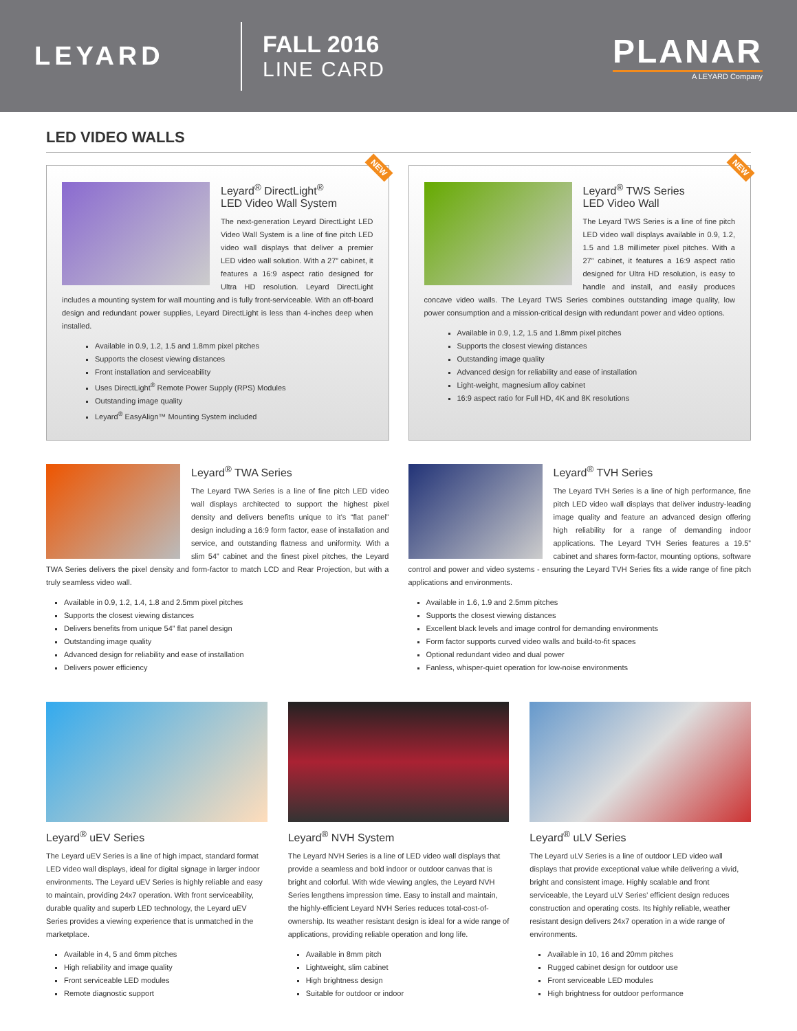LEYARD
FALL 2016
LINE CARD
PLANAR
A LEYARD Company
LED VIDEO WALLS
NEW
Leyard<sup>®</sup> DirectLight<sup>®</sup>
LED Video Wall System
The next-generation Leyard DirectLight LED Video Wall System is a line of fine pitch LED video wall displays that deliver a premier LED video wall solution. With a 27” cabinet, it features a 16:9 aspect ratio designed for Ultra HD resolution. Leyard DirectLight includes a mounting system for wall mounting and is fully front-serviceable. With an off-board design and redundant power supplies, Leyard DirectLight is less than 4-inches deep when installed.
Available in 0.9, 1.2, 1.5 and 1.8mm pixel pitches
Supports the closest viewing distances
Front installation and serviceability
Uses DirectLight<sup>®</sup> Remote Power Supply (RPS) Modules
Outstanding image quality
Leyard<sup>®</sup> EasyAlign™ Mounting System included
NEW
Leyard<sup>®</sup> TWS Series
LED Video Wall
The Leyard TWS Series is a line of fine pitch LED video wall displays available in 0.9, 1.2, 1.5 and 1.8 millimeter pixel pitches. With a 27” cabinet, it features a 16:9 aspect ratio designed for Ultra HD resolution, is easy to handle and install, and easily produces concave video walls. The Leyard TWS Series combines outstanding image quality, low power consumption and a mission-critical design with redundant power and video options.
Available in 0.9, 1.2, 1.5 and 1.8mm pixel pitches
Supports the closest viewing distances
Outstanding image quality
Advanced design for reliability and ease of installation
Light-weight, magnesium alloy cabinet
16:9 aspect ratio for Full HD, 4K and 8K resolutions
Leyard<sup>®</sup> TWA Series
The Leyard TWA Series is a line of fine pitch LED video wall displays architected to support the highest pixel density and delivers benefits unique to it’s “flat panel” design including a 16:9 form factor, ease of installation and service, and outstanding flatness and uniformity. With a slim 54” cabinet and the finest pixel pitches, the Leyard TWA Series delivers the pixel density and form-factor to match LCD and Rear Projection, but with a truly seamless video wall.
Available in 0.9, 1.2, 1.4, 1.8 and 2.5mm pixel pitches
Supports the closest viewing distances
Delivers benefits from unique 54” flat panel design
Outstanding image quality
Advanced design for reliability and ease of installation
Delivers power efficiency
Leyard<sup>®</sup> TVH Series
The Leyard TVH Series is a line of high performance, fine pitch LED video wall displays that deliver industry-leading image quality and feature an advanced design offering high reliability for a range of demanding indoor applications. The Leyard TVH Series features a 19.5” cabinet and shares form-factor, mounting options, software control and power and video systems - ensuring the Leyard TVH Series fits a wide range of fine pitch applications and environments.
Available in 1.6, 1.9 and 2.5mm pitches
Supports the closest viewing distances
Excellent black levels and image control for demanding environments
Form factor supports curved video walls and build-to-fit spaces
Optional redundant video and dual power
Fanless, whisper-quiet operation for low-noise environments
Leyard<sup>®</sup> uEV Series
The Leyard uEV Series is a line of high impact, standard format LED video wall displays, ideal for digital signage in larger indoor environments. The Leyard uEV Series is highly reliable and easy to maintain, providing 24x7 operation. With front serviceability, durable quality and superb LED technology, the Leyard uEV Series provides a viewing experience that is unmatched in the marketplace.
Available in 4, 5 and 6mm pitches
High reliability and image quality
Front serviceable LED modules
Remote diagnostic support
Leyard<sup>®</sup> NVH System
The Leyard NVH Series is a line of LED video wall displays that provide a seamless and bold indoor or outdoor canvas that is bright and colorful. With wide viewing angles, the Leyard NVH Series lengthens impression time. Easy to install and maintain, the highly-efficient Leyard NVH Series reduces total-cost-of-ownership. Its weather resistant design is ideal for a wide range of applications, providing reliable operation and long life.
Available in 8mm pitch
Lightweight, slim cabinet
High brightness design
Suitable for outdoor or indoor
Leyard<sup>®</sup> uLV Series
The Leyard uLV Series is a line of outdoor LED video wall displays that provide exceptional value while delivering a vivid, bright and consistent image. Highly scalable and front serviceable, the Leyard uLV Series’ efficient design reduces construction and operating costs. Its highly reliable, weather resistant design delivers 24x7 operation in a wide range of environments.
Available in 10, 16 and 20mm pitches
Rugged cabinet design for outdoor use
Front serviceable LED modules
High brightness for outdoor performance